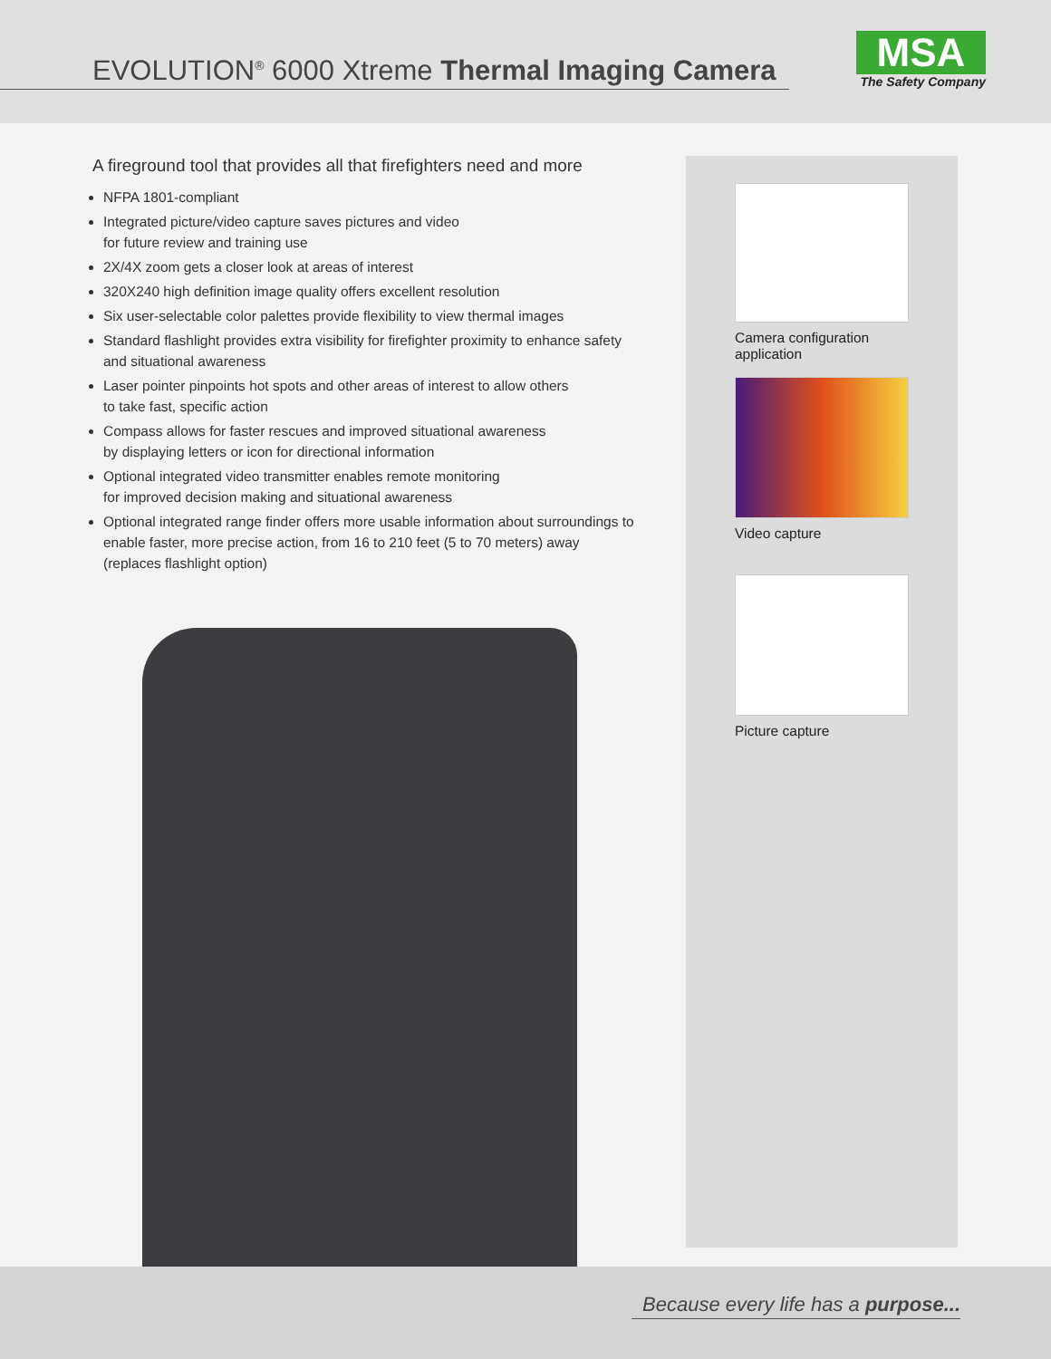EVOLUTION<sup>®</sup> 6000 Xtreme Thermal Imaging Camera
MSA
The Safety Company
A fireground tool that provides all that firefighters need and more
NFPA 1801-compliant
Integrated picture/video capture saves pictures and video
for future review and training use
2X/4X zoom gets a closer look at areas of interest
320X240 high definition image quality offers excellent resolution
Six user-selectable color palettes provide flexibility to view thermal images
Standard flashlight provides extra visibility for firefighter proximity to enhance safety and situational awareness
Laser pointer pinpoints hot spots and other areas of interest to allow others
to take fast, specific action
Compass allows for faster rescues and improved situational awareness
by displaying letters or icon for directional information
Optional integrated video transmitter enables remote monitoring
for improved decision making and situational awareness
Optional integrated range finder offers more usable information about surroundings to enable faster, more precise action, from 16 to 210 feet (5 to 70 meters) away (replaces flashlight option)
Camera configuration
application
Video capture
Picture capture
Because every life has a purpose...